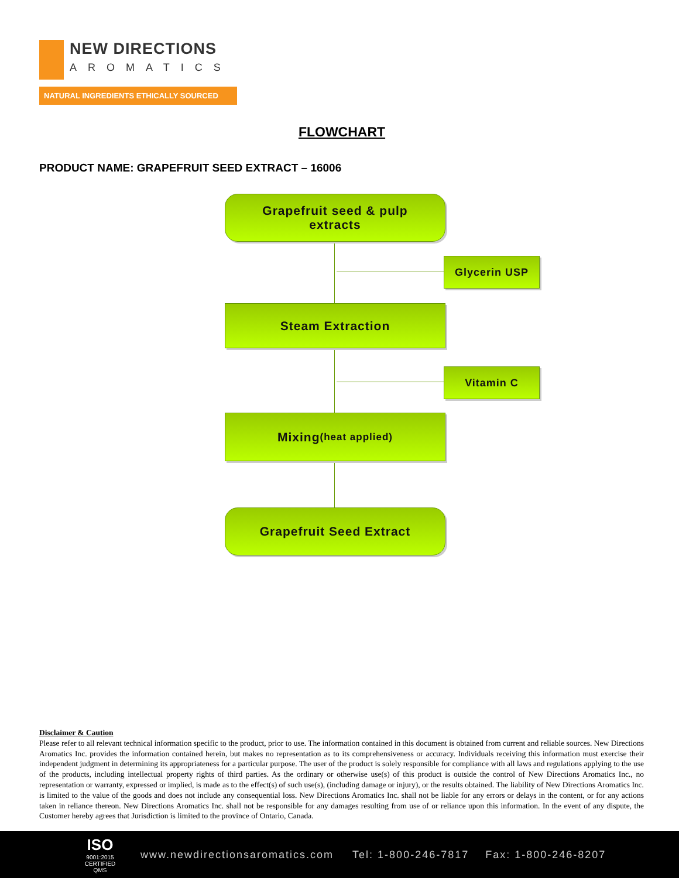NEW DIRECTIONS
AROMATICS
NATURAL INGREDIENTS ETHICALLY SOURCED
FLOWCHART
PRODUCT NAME: GRAPEFRUIT SEED EXTRACT – 16006
Grapefruit seed & pulp
extracts
Glycerin USP
Steam Extraction
Vitamin C
Mixing
(heat applied)
Grapefruit Seed Extract
Disclaimer & Caution
Please refer to all relevant technical information specific to the product, prior to use. The information contained in this document is obtained from current and reliable sources. New Directions Aromatics Inc. provides the information contained herein, but makes no representation as to its comprehensiveness or accuracy. Individuals receiving this information must exercise their independent judgment in determining its appropriateness for a particular purpose. The user of the product is solely responsible for compliance with all laws and regulations applying to the use of the products, including intellectual property rights of third parties. As the ordinary or otherwise use(s) of this product is outside the control of New Directions Aromatics Inc., no representation or warranty, expressed or implied, is made as to the effect(s) of such use(s), (including damage or injury), or the results obtained. The liability of New Directions Aromatics Inc. is limited to the value of the goods and does not include any consequential loss. New Directions Aromatics Inc. shall not be liable for any errors or delays in the content, or for any actions taken in reliance thereon. New Directions Aromatics Inc. shall not be responsible for any damages resulting from use of or reliance upon this information. In the event of any dispute, the Customer hereby agrees that Jurisdiction is limited to the province of Ontario, Canada.
ISO
9001:2015
CERTIFIED QMS
www.newdirectionsaromatics.com Tel: 1-800-246-7817 Fax: 1-800-246-8207